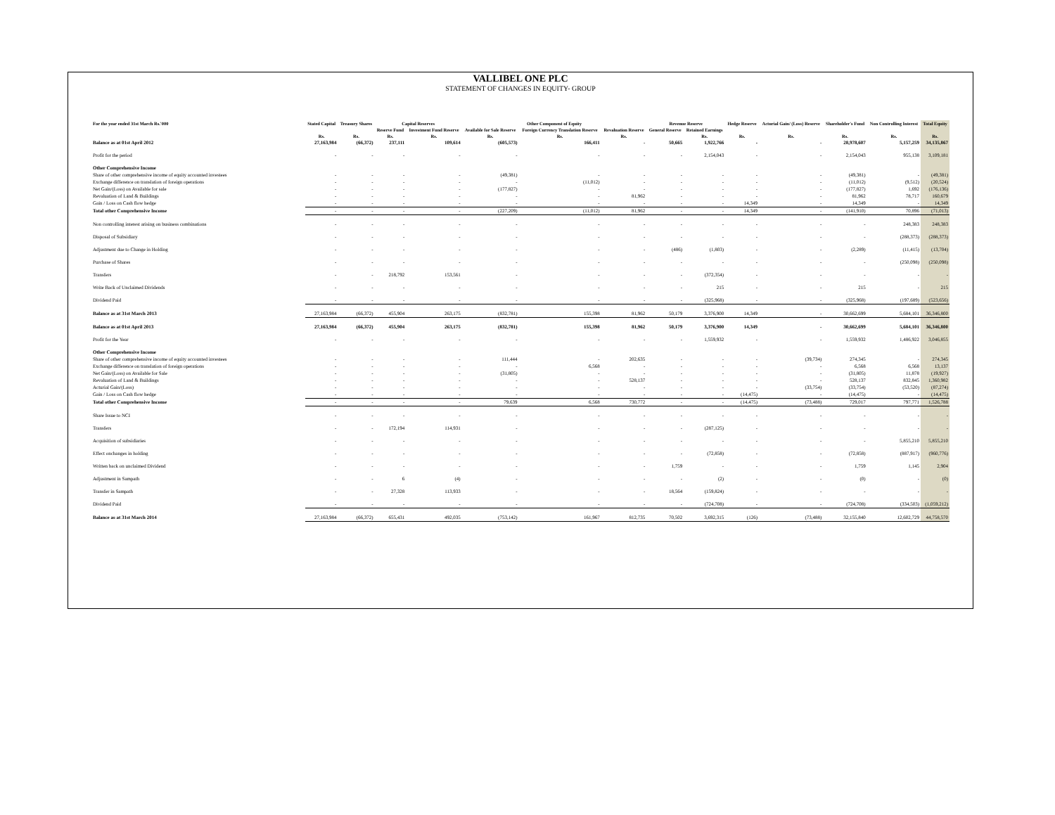VALLIBEL ONE PLC
STATEMENT OF CHANGES IN EQUITY- GROUP
| For the year ended 31st March Rs.'000 | Stated Capital | Treasury Shares | Capital Reserves | | Other Component of Equity | | | Revenue Reserve | | Hedge Reserve | Acturial Gain/ (Loss) Reserve | Shareholder's Fund | Non Controlling Interest | Total Equity |
| --- | --- | --- | --- | --- | --- | --- | --- | --- | --- | --- | --- | --- | --- | --- |
| | | | Reserve Fund | Investment Fund Reserve | Available for Sale Reserve | Foreign Currency Translation Reserve | Revaluation Reserve | General Reserve | Retained Earnings | | | | | |
| | Rs. | Rs. | Rs. | Rs. | Rs. | Rs. | Rs. | | Rs. | Rs. | Rs. | Rs. | Rs. | Rs. |
| Balance as at 01st April 2012 | 27,163,984 | (66,372) | 237,111 | 109,614 | (605,573) | 166,411 | - | 50,665 | 1,922,766 | - | - | 28,978,607 | 5,157,259 | 34,135,867 |
| Profit for the period | - | - | - | - | - | - | - | - | 2,154,043 | - | - | 2,154,043 | 955,138 | 3,109,181 |
| Other Comprehensive Income | | | | | | | | | | | | | | |
| Share of other comprehensive income of equity accounted investees | - | - | - | - | (49,381) | - | - | - | - | - | - | (49,381) | - | (49,381) |
| Exchange difference on translation of foreign operations | - | - | - | - | - | (11,012) | - | - | - | - | - | (11,012) | (9,512) | (20,524) |
| Net Gain/(Loss) on Available for sale | - | - | - | - | (177,827) | - | - | - | - | - | - | (177,827) | 1,692 | (176,136) |
| Revaluation of Land & Buildings | - | - | - | - | - | - | 81,962 | - | - | - | - | 81,962 | 78,717 | 160,679 |
| Gain / Loss on Cash flow hedge | - | - | - | - | - | - | - | - | - | 14,349 | - | 14,349 | - | 14,349 |
| Total other Comprehensive Income | - | - | - | - | (227,209) | (11,012) | 81,962 | - | - | 14,349 | - | (141,910) | 70,896 | (71,013) |
| Non controlling interest arising on business combinations | - | - | - | - | - | - | - | - | - | - | - | - | 248,383 | 248,383 |
| Disposal of Subsidiary | - | - | - | - | - | - | - | - | - | - | - | - | (288,373) | (288,373) |
| Adjustment due to Change in Holding | - | - | - | - | - | - | - | (486) | (1,803) | - | - | (2,289) | (11,415) | (13,704) |
| Purchase of Shares | - | - | - | - | - | - | - | - | - | - | - | - | (250,098) | (250,098) |
| Transfers | - | - | 218,792 | 153,561 | - | - | - | - | (372,354) | - | - | - | - | - |
| Write Back of Unclaimed Dividends | - | - | - | - | - | - | - | - | 215 | - | - | 215 | - | 215 |
| Dividend Paid | - | - | - | - | - | - | - | - | (325,968) | - | - | (325,968) | (197,689) | (523,656) |
| Balance as at 31st March 2013 | 27,163,984 | (66,372) | 455,904 | 263,175 | (832,781) | 155,398 | 81,962 | 50,179 | 3,376,900 | 14,349 | - | 30,662,699 | 5,684,101 | 36,346,800 |
| Balance as at 01st April 2013 | 27,163,984 | (66,372) | 455,904 | 263,175 | (832,781) | 155,398 | 81,962 | 50,179 | 3,376,900 | 14,349 | - | 30,662,699 | 5,684,101 | 36,346,800 |
| Profit for the Year | - | - | - | - | - | - | - | - | 1,559,932 | - | - | 1,559,932 | 1,486,922 | 3,046,855 |
| Other Comprehensive Income | | | | | | | | | | | | | | |
| Share of other comprehensive income of equity accounted investees | - | - | - | - | 111,444 | - | 202,635 | - | - | - | (39,734) | 274,345 | - | 274,345 |
| Exchange difference on translation of foreign operations | - | - | - | - | - | 6,568 | - | - | - | - | - | 6,568 | 6,568 | 13,137 |
| Net Gain/(Loss) on Available for Sale | - | - | - | - | (31,805) | - | - | - | - | - | - | (31,805) | 11,878 | (19,927) |
| Revaluation of Land & Buildings | - | - | - | - | - | - | 528,137 | - | - | - | - | 528,137 | 832,845 | 1,360,982 |
| Acturial Gain/(Loss) | - | - | - | - | - | - | - | - | - | - | (33,754) | (33,754) | (53,520) | (87,274) |
| Gain / Loss on Cash flow hedge | - | - | - | - | - | - | - | - | - | (14,475) | - | (14,475) | - | (14,475) |
| Total other Comprehensive Income | - | - | - | - | 79,639 | 6,568 | 730,772 | - | - | (14,475) | (73,488) | 729,017 | 797,771 | 1,526,788 |
| Share Issue to NCI | - | - | - | - | - | - | - | - | - | - | - | - | - | - |
| Transfers | - | - | 172,194 | 114,931 | - | - | - | - | (287,125) | - | - | - | - | - |
| Acquisition of subsidiaries | - | - | - | - | - | - | - | - | - | - | - | - | 5,855,210 | 5,855,210 |
| Effect onchanges in holding | - | - | - | - | - | - | - | - | (72,858) | - | - | (72,858) | (887,917) | (960,776) |
| Written back on unclaimed Dividend | - | - | - | - | - | - | - | 1,759 | - | - | - | 1,759 | 1,145 | 2,904 |
| Adjustment in Sampath | - | - | 6 | (4) | - | - | - | - | (2) | - | - | (0) | - | (0) |
| Transfer in Sampath | - | - | 27,328 | 113,933 | - | - | - | 18,564 | (159,824) | - | - | - | - | - |
| Dividend Paid | - | - | - | - | - | - | - | - | (724,708) | - | - | (724,708) | (334,503) | (1,059,212) |
| Balance as at 31st March 2014 | 27,163,984 | (66,372) | 655,431 | 492,035 | (753,142) | 161,967 | 812,735 | 70,502 | 3,692,315 | (126) | (73,488) | 32,155,840 | 12,602,729 | 44,758,570 |